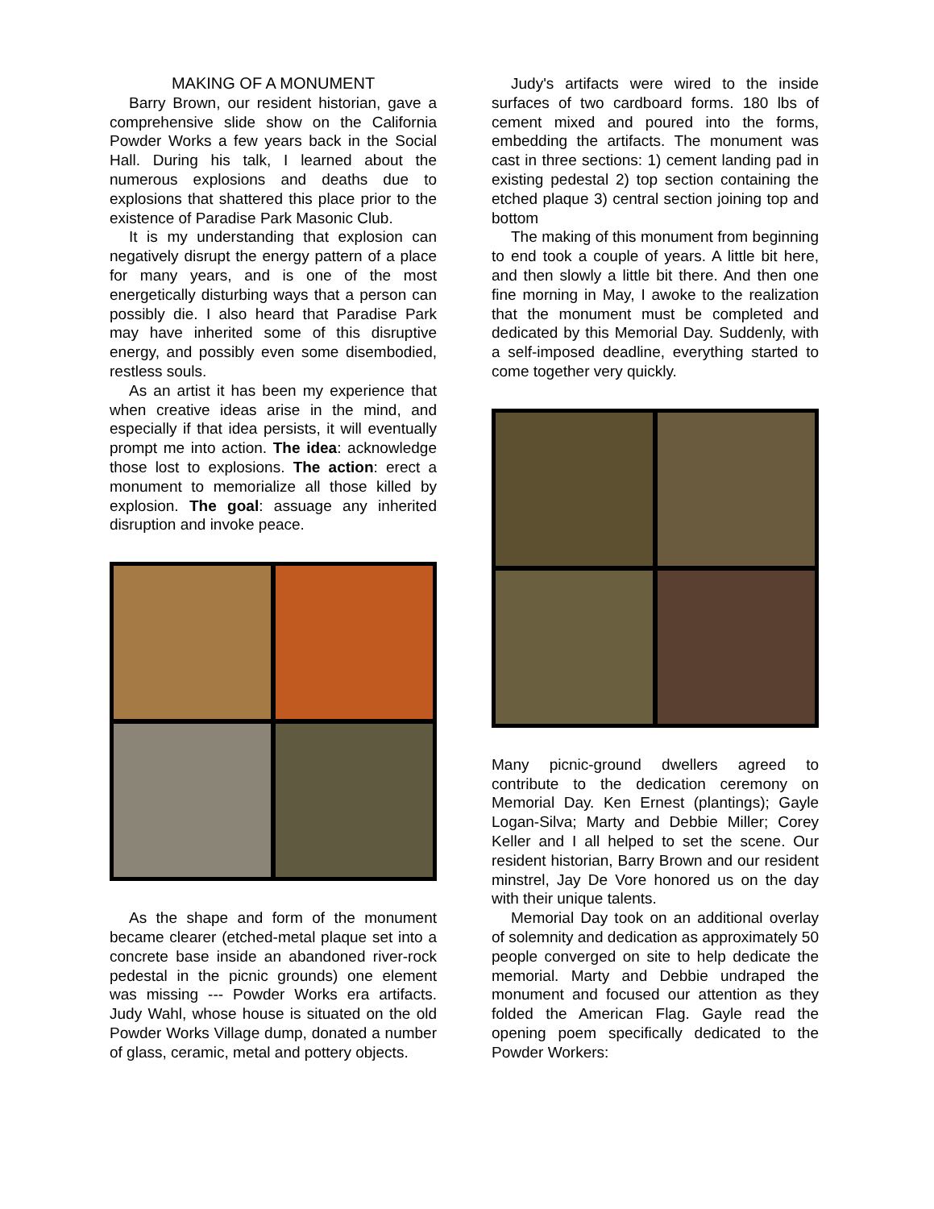MAKING OF A MONUMENT
Barry Brown, our resident historian, gave a comprehensive slide show on the California Powder Works a few years back in the Social Hall. During his talk, I learned about the numerous explosions and deaths due to explosions that shattered this place prior to the existence of Paradise Park Masonic Club.
It is my understanding that explosion can negatively disrupt the energy pattern of a place for many years, and is one of the most energetically disturbing ways that a person can possibly die. I also heard that Paradise Park may have inherited some of this disruptive energy, and possibly even some disembodied, restless souls.
As an artist it has been my experience that when creative ideas arise in the mind, and especially if that idea persists, it will eventually prompt me into action. The idea: acknowledge those lost to explosions. The action: erect a monument to memorialize all those killed by explosion. The goal: assuage any inherited disruption and invoke peace.
As the shape and form of the monument became clearer (etched-metal plaque set into a concrete base inside an abandoned river-rock pedestal in the picnic grounds) one element was missing --- Powder Works era artifacts. Judy Wahl, whose house is situated on the old Powder Works Village dump, donated a number of glass, ceramic, metal and pottery objects.
Judy's artifacts were wired to the inside surfaces of two cardboard forms. 180 lbs of cement mixed and poured into the forms, embedding the artifacts. The monument was cast in three sections: 1) cement landing pad in existing pedestal 2) top section containing the etched plaque 3) central section joining top and bottom
The making of this monument from beginning to end took a couple of years. A little bit here, and then slowly a little bit there. And then one fine morning in May, I awoke to the realization that the monument must be completed and dedicated by this Memorial Day. Suddenly, with a self-imposed deadline, everything started to come together very quickly.
Many picnic-ground dwellers agreed to contribute to the dedication ceremony on Memorial Day. Ken Ernest (plantings); Gayle Logan-Silva; Marty and Debbie Miller; Corey Keller and I all helped to set the scene. Our resident historian, Barry Brown and our resident minstrel, Jay De Vore honored us on the day with their unique talents.
Memorial Day took on an additional overlay of solemnity and dedication as approximately 50 people converged on site to help dedicate the memorial. Marty and Debbie undraped the monument and focused our attention as they folded the American Flag. Gayle read the opening poem specifically dedicated to the Powder Workers: